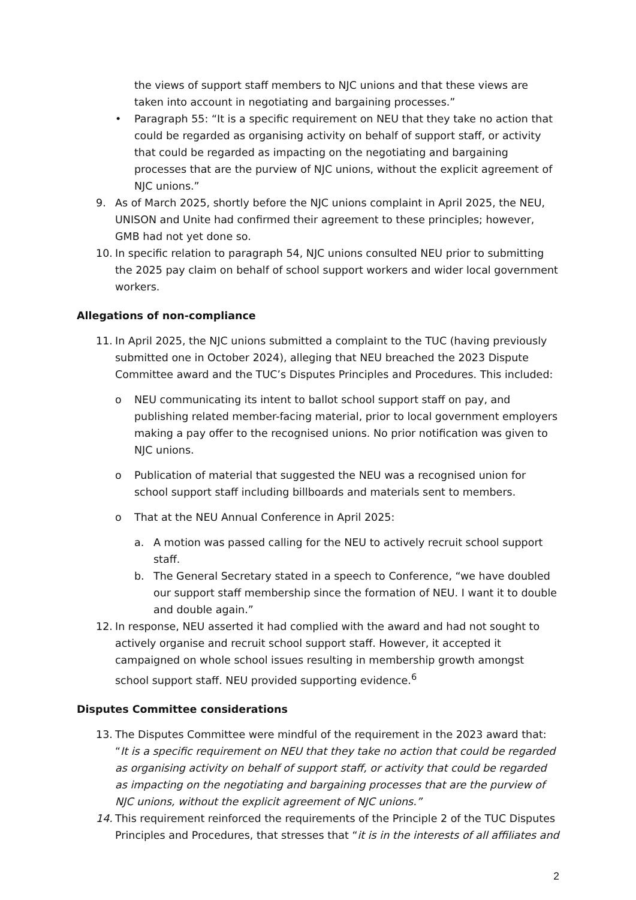the views of support staff members to NJC unions and that these views are taken into account in negotiating and bargaining processes.”
• Paragraph 55: “It is a specific requirement on NEU that they take no action that could be regarded as organising activity on behalf of support staff, or activity that could be regarded as impacting on the negotiating and bargaining processes that are the purview of NJC unions, without the explicit agreement of NJC unions.”
9. As of March 2025, shortly before the NJC unions complaint in April 2025, the NEU, UNISON and Unite had confirmed their agreement to these principles; however, GMB had not yet done so.
10. In specific relation to paragraph 54, NJC unions consulted NEU prior to submitting the 2025 pay claim on behalf of school support workers and wider local government workers.
Allegations of non-compliance
11. In April 2025, the NJC unions submitted a complaint to the TUC (having previously submitted one in October 2024), alleging that NEU breached the 2023 Dispute Committee award and the TUC’s Disputes Principles and Procedures. This included:
o NEU communicating its intent to ballot school support staff on pay, and publishing related member-facing material, prior to local government employers making a pay offer to the recognised unions. No prior notification was given to NJC unions.
o Publication of material that suggested the NEU was a recognised union for school support staff including billboards and materials sent to members.
o That at the NEU Annual Conference in April 2025:
a. A motion was passed calling for the NEU to actively recruit school support staff.
b. The General Secretary stated in a speech to Conference, “we have doubled our support staff membership since the formation of NEU. I want it to double and double again.”
12. In response, NEU asserted it had complied with the award and had not sought to actively organise and recruit school support staff. However, it accepted it campaigned on whole school issues resulting in membership growth amongst school support staff. NEU provided supporting evidence.<sup>6</sup>
Disputes Committee considerations
13. The Disputes Committee were mindful of the requirement in the 2023 award that: “It is a specific requirement on NEU that they take no action that could be regarded as organising activity on behalf of support staff, or activity that could be regarded as impacting on the negotiating and bargaining processes that are the purview of NJC unions, without the explicit agreement of NJC unions.”
14. This requirement reinforced the requirements of the Principle 2 of the TUC Disputes Principles and Procedures, that stresses that “it is in the interests of all affiliates and
2